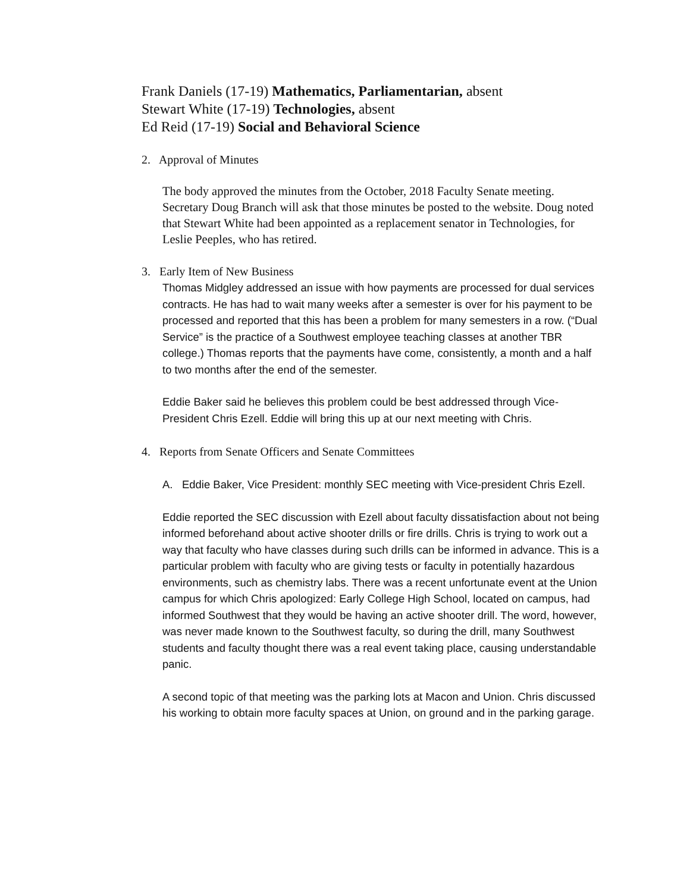Frank Daniels (17-19) Mathematics, Parliamentarian, absent
Stewart White (17-19) Technologies, absent
Ed Reid (17-19) Social and Behavioral Science
2. Approval of Minutes
The body approved the minutes from the October, 2018 Faculty Senate meeting. Secretary Doug Branch will ask that those minutes be posted to the website. Doug noted that Stewart White had been appointed as a replacement senator in Technologies, for Leslie Peeples, who has retired.
3. Early Item of New Business
Thomas Midgley addressed an issue with how payments are processed for dual services contracts. He has had to wait many weeks after a semester is over for his payment to be processed and reported that this has been a problem for many semesters in a row. (“Dual Service” is the practice of a Southwest employee teaching classes at another TBR college.) Thomas reports that the payments have come, consistently, a month and a half to two months after the end of the semester.
Eddie Baker said he believes this problem could be best addressed through Vice-President Chris Ezell. Eddie will bring this up at our next meeting with Chris.
4. Reports from Senate Officers and Senate Committees
A. Eddie Baker, Vice President: monthly SEC meeting with Vice-president Chris Ezell.
Eddie reported the SEC discussion with Ezell about faculty dissatisfaction about not being informed beforehand about active shooter drills or fire drills. Chris is trying to work out a way that faculty who have classes during such drills can be informed in advance. This is a particular problem with faculty who are giving tests or faculty in potentially hazardous environments, such as chemistry labs. There was a recent unfortunate event at the Union campus for which Chris apologized: Early College High School, located on campus, had informed Southwest that they would be having an active shooter drill. The word, however, was never made known to the Southwest faculty, so during the drill, many Southwest students and faculty thought there was a real event taking place, causing understandable panic.
A second topic of that meeting was the parking lots at Macon and Union. Chris discussed his working to obtain more faculty spaces at Union, on ground and in the parking garage.